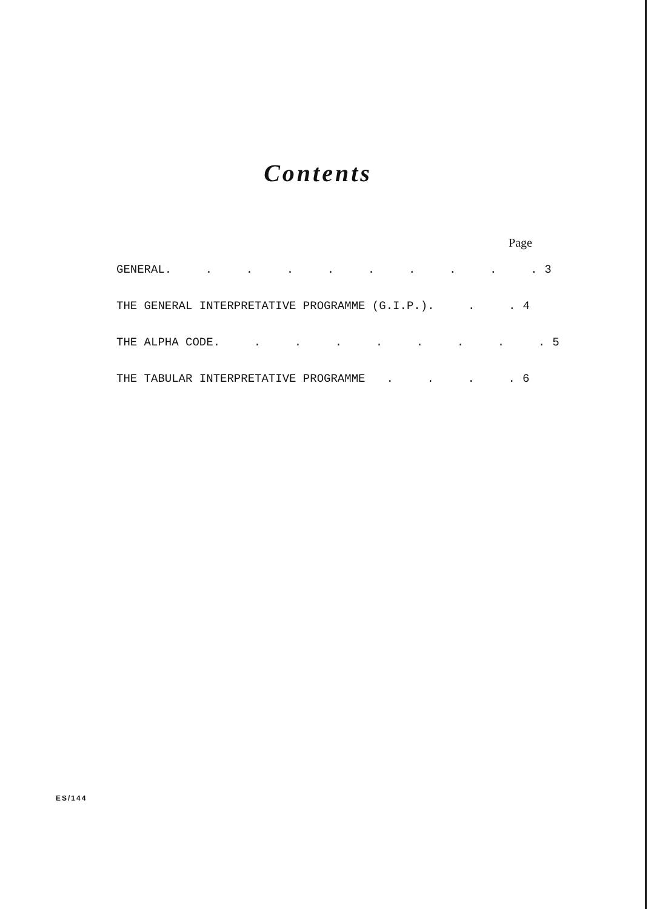Contents
Page
GENERAL. . . . . . . . . . 3
THE GENERAL INTERPRETATIVE PROGRAMME (G.I.P.). . . 4
THE ALPHA CODE. . . . . . . . . 5
THE TABULAR INTERPRETATIVE PROGRAMME. . . . 6
ES/144